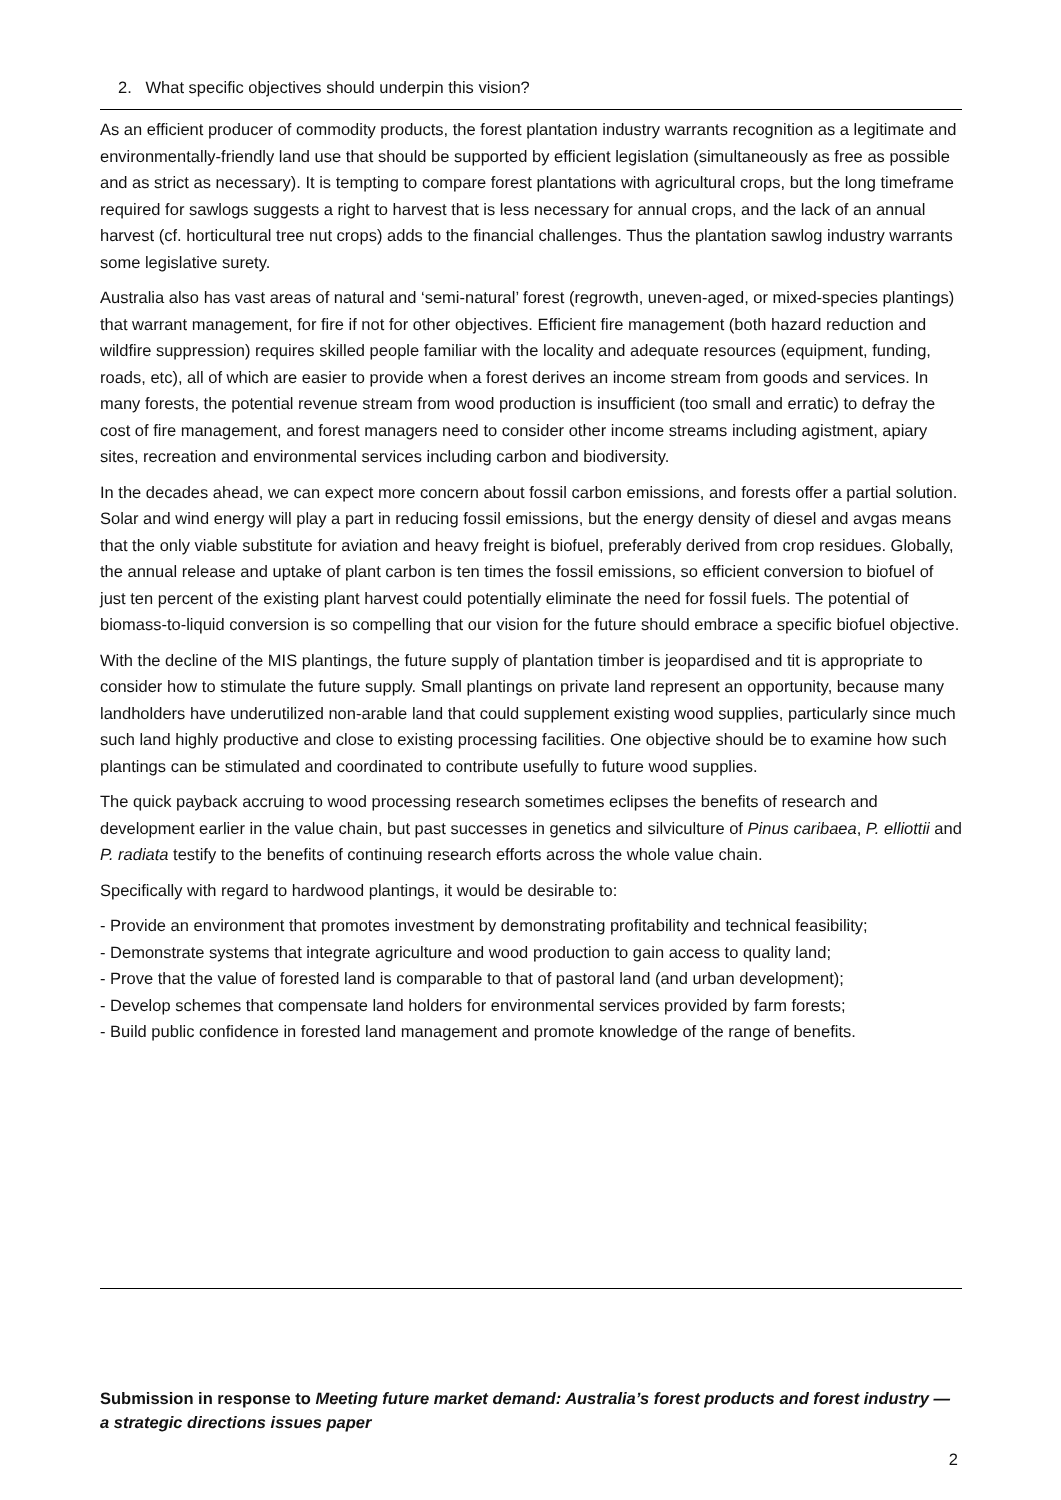2. What specific objectives should underpin this vision?
As an efficient producer of commodity products, the forest plantation industry warrants recognition as a legitimate and environmentally-friendly land use that should be supported by efficient legislation (simultaneously as free as possible and as strict as necessary). It is tempting to compare forest plantations with agricultural crops, but the long timeframe required for sawlogs suggests a right to harvest that is less necessary for annual crops, and the lack of an annual harvest (cf. horticultural tree nut crops) adds to the financial challenges. Thus the plantation sawlog industry warrants some legislative surety.
Australia also has vast areas of natural and ‘semi-natural’ forest (regrowth, uneven-aged, or mixed-species plantings) that warrant management, for fire if not for other objectives. Efficient fire management (both hazard reduction and wildfire suppression) requires skilled people familiar with the locality and adequate resources (equipment, funding, roads, etc), all of which are easier to provide when a forest derives an income stream from goods and services. In many forests, the potential revenue stream from wood production is insufficient (too small and erratic) to defray the cost of fire management, and forest managers need to consider other income streams including agistment, apiary sites, recreation and environmental services including carbon and biodiversity.
In the decades ahead, we can expect more concern about fossil carbon emissions, and forests offer a partial solution. Solar and wind energy will play a part in reducing fossil emissions, but the energy density of diesel and avgas means that the only viable substitute for aviation and heavy freight is biofuel, preferably derived from crop residues. Globally, the annual release and uptake of plant carbon is ten times the fossil emissions, so efficient conversion to biofuel of just ten percent of the existing plant harvest could potentially eliminate the need for fossil fuels. The potential of biomass-to-liquid conversion is so compelling that our vision for the future should embrace a specific biofuel objective.
With the decline of the MIS plantings, the future supply of plantation timber is jeopardised and tit is appropriate to consider how to stimulate the future supply. Small plantings on private land represent an opportunity, because many landholders have underutilized non-arable land that could supplement existing wood supplies, particularly since much such land highly productive and close to existing processing facilities. One objective should be to examine how such plantings can be stimulated and coordinated to contribute usefully to future wood supplies.
The quick payback accruing to wood processing research sometimes eclipses the benefits of research and development earlier in the value chain, but past successes in genetics and silviculture of Pinus caribaea, P. elliottii and P. radiata testify to the benefits of continuing research efforts across the whole value chain.
Specifically with regard to hardwood plantings, it would be desirable to:
- Provide an environment that promotes investment by demonstrating profitability and technical feasibility;
- Demonstrate systems that integrate agriculture and wood production to gain access to quality land;
- Prove that the value of forested land is comparable to that of pastoral land (and urban development);
- Develop schemes that compensate land holders for environmental services provided by farm forests;
- Build public confidence in forested land management and promote knowledge of the range of benefits.
Submission in response to Meeting future market demand: Australia’s forest products and forest industry — a strategic directions issues paper
2